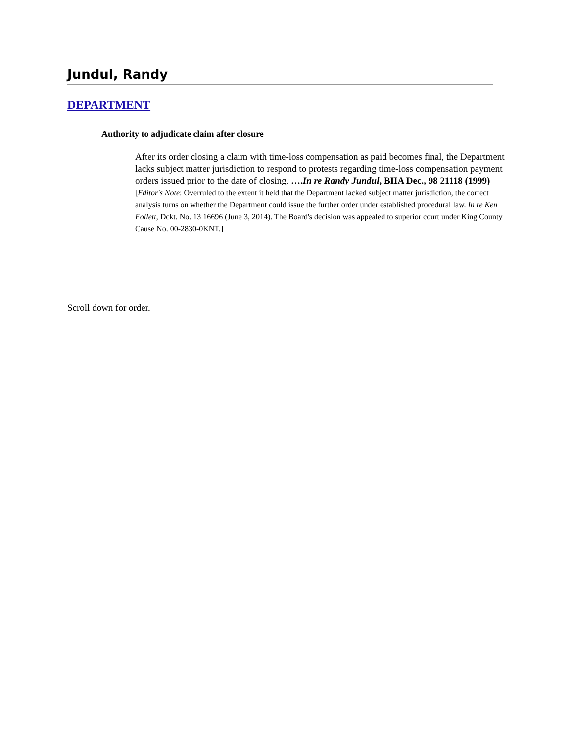Jundul, Randy
DEPARTMENT
Authority to adjudicate claim after closure
After its order closing a claim with time-loss compensation as paid becomes final, the Department lacks subject matter jurisdiction to respond to protests regarding time-loss compensation payment orders issued prior to the date of closing. ….In re Randy Jundul, BIIA Dec., 98 21118 (1999) [Editor's Note: Overruled to the extent it held that the Department lacked subject matter jurisdiction, the correct analysis turns on whether the Department could issue the further order under established procedural law. In re Ken Follett, Dckt. No. 13 16696 (June 3, 2014). The Board's decision was appealed to superior court under King County Cause No. 00-2830-0KNT.]
Scroll down for order.